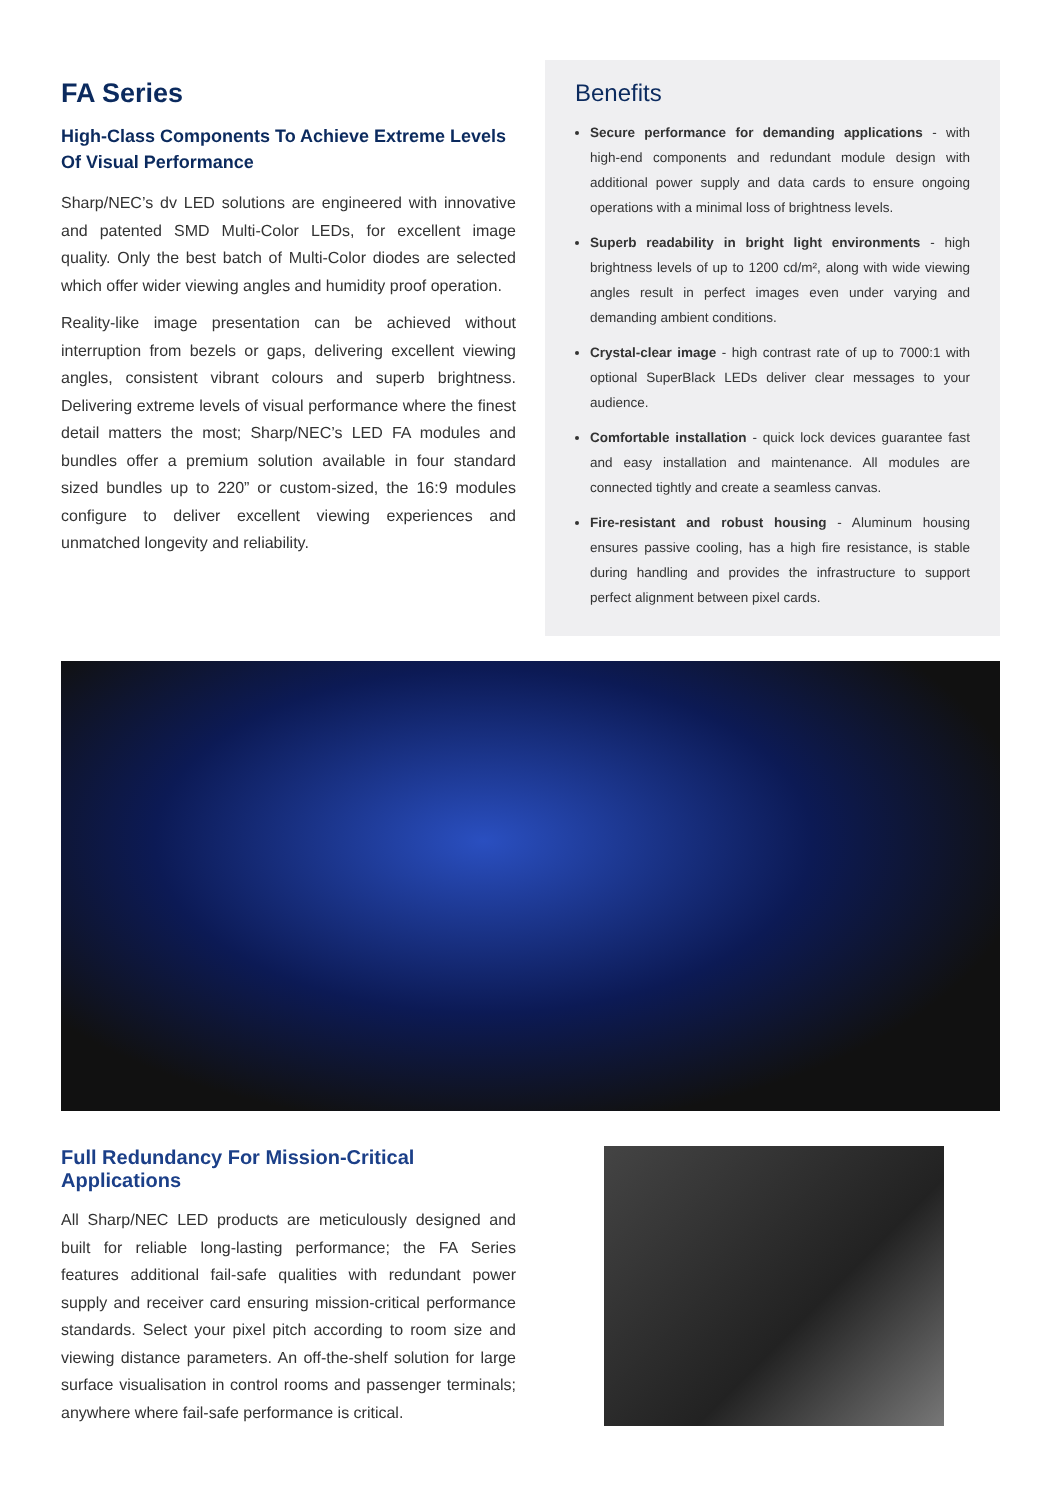FA Series
High-Class Components To Achieve Extreme Levels Of Visual Performance
Sharp/NEC’s dv LED solutions are engineered with innovative and patented SMD Multi-Color LEDs, for excellent image quality. Only the best batch of Multi-Color diodes are selected which offer wider viewing angles and humidity proof operation.
Reality-like image presentation can be achieved without interruption from bezels or gaps, delivering excellent viewing angles, consistent vibrant colours and superb brightness. Delivering extreme levels of visual performance where the finest detail matters the most; Sharp/NEC’s LED FA modules and bundles offer a premium solution available in four standard sized bundles up to 220” or custom-sized, the 16:9 modules configure to deliver excellent viewing experiences and unmatched longevity and reliability.
Benefits
Secure performance for demanding applications - with high-end components and redundant module design with additional power supply and data cards to ensure ongoing operations with a minimal loss of brightness levels.
Superb readability in bright light environments - high brightness levels of up to 1200 cd/m², along with wide viewing angles result in perfect images even under varying and demanding ambient conditions.
Crystal-clear image - high contrast rate of up to 7000:1 with optional SuperBlack LEDs deliver clear messages to your audience.
Comfortable installation - quick lock devices guarantee fast and easy installation and maintenance. All modules are connected tightly and create a seamless canvas.
Fire-resistant and robust housing - Aluminum housing ensures passive cooling, has a high fire resistance, is stable during handling and provides the infrastructure to support perfect alignment between pixel cards.
Full Redundancy For Mission-Critical Applications
All Sharp/NEC LED products are meticulously designed and built for reliable long-lasting performance; the FA Series features additional fail-safe qualities with redundant power supply and receiver card ensuring mission-critical performance standards. Select your pixel pitch according to room size and viewing distance parameters. An off-the-shelf solution for large surface visualisation in control rooms and passenger terminals; anywhere where fail-safe performance is critical.